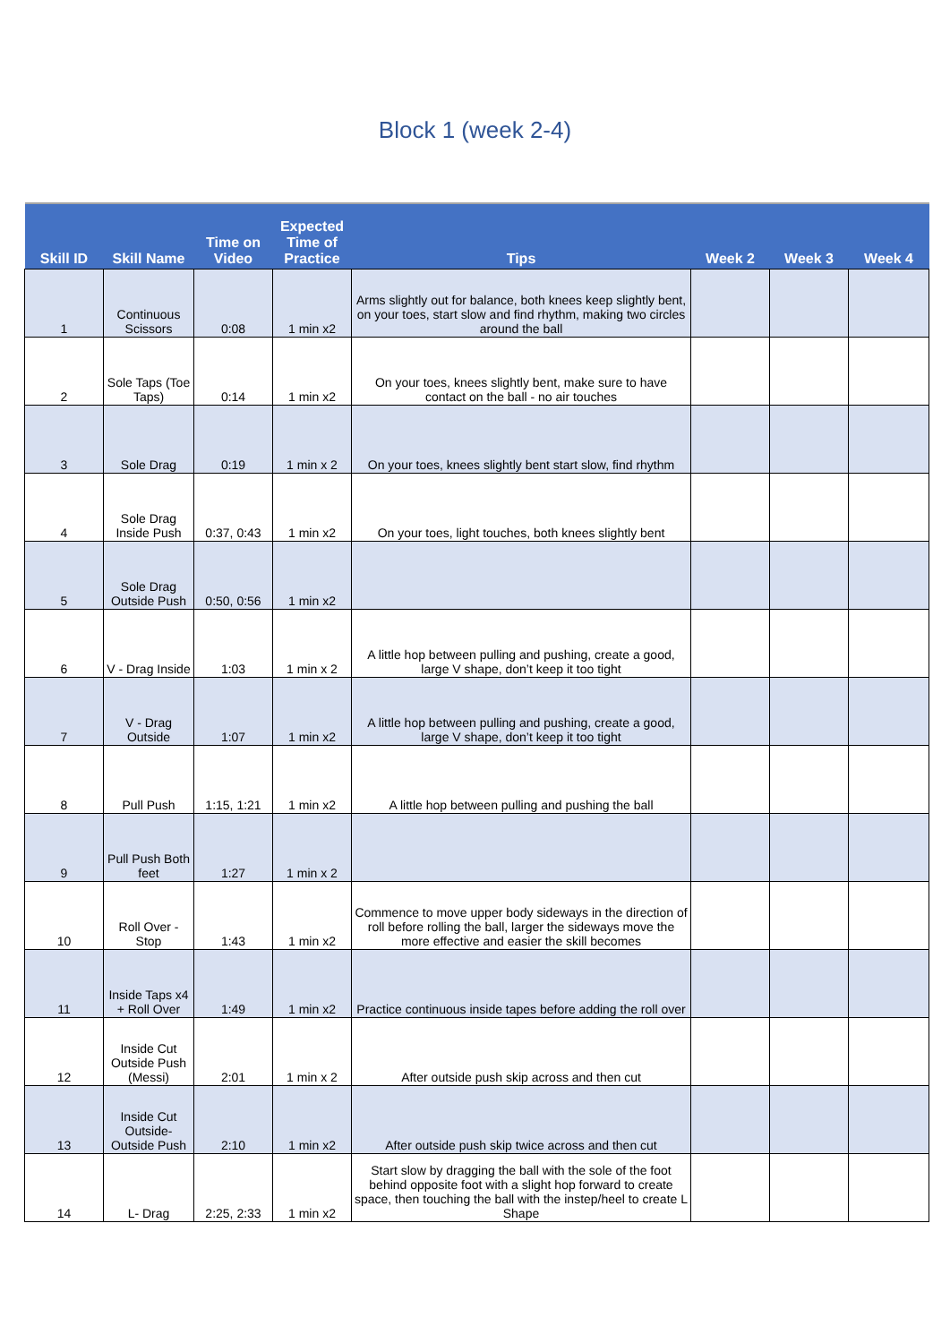Block 1 (week 2-4)
| Skill ID | Skill Name | Time on Video | Expected Time of Practice | Tips | Week 2 | Week 3 | Week 4 |
| --- | --- | --- | --- | --- | --- | --- | --- |
| 1 | Continuous Scissors | 0:08 | 1 min x2 | Arms slightly out for balance, both knees keep slightly bent, on your toes, start slow and find rhythm, making two circles around the ball | | | |
| 2 | Sole Taps (Toe Taps) | 0:14 | 1 min x2 | On your toes, knees slightly bent, make sure to have contact on the ball - no air touches | | | |
| 3 | Sole Drag | 0:19 | 1 min x 2 | On your toes, knees slightly bent start slow, find rhythm | | | |
| 4 | Sole Drag Inside Push | 0:37, 0:43 | 1 min x2 | On your toes, light touches, both knees slightly bent | | | |
| 5 | Sole Drag Outside Push | 0:50, 0:56 | 1 min x2 | | | | |
| 6 | V - Drag Inside | 1:03 | 1 min x 2 | A little hop between pulling and pushing, create a good, large V shape, don’t keep it too tight | | | |
| 7 | V - Drag Outside | 1:07 | 1 min x2 | A little hop between pulling and pushing, create a good, large V shape, don’t keep it too tight | | | |
| 8 | Pull Push | 1:15, 1:21 | 1 min x2 | A little hop between pulling and pushing the ball | | | |
| 9 | Pull Push Both feet | 1:27 | 1 min x 2 | | | | |
| 10 | Roll Over - Stop | 1:43 | 1 min x2 | Commence to move upper body sideways in the direction of roll before rolling the ball, larger the sideways move the more effective and easier the skill becomes | | | |
| 11 | Inside Taps x4 + Roll Over | 1:49 | 1 min x2 | Practice continuous inside tapes before adding the roll over | | | |
| 12 | Inside Cut Outside Push (Messi) | 2:01 | 1 min x 2 | After outside push skip across and then cut | | | |
| 13 | Inside Cut Outside-Outside Push | 2:10 | 1 min x2 | After outside push skip twice across and then cut | | | |
| 14 | L- Drag | 2:25, 2:33 | 1 min x2 | Start slow by dragging the ball with the sole of the foot behind opposite foot with a slight hop forward to create space, then touching the ball with the instep/heel to create L Shape | | | |